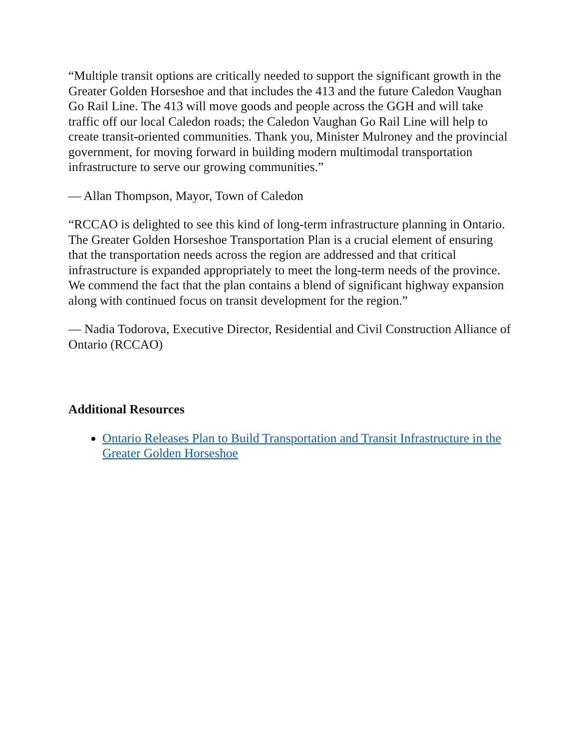“Multiple transit options are critically needed to support the significant growth in the Greater Golden Horseshoe and that includes the 413 and the future Caledon Vaughan Go Rail Line. The 413 will move goods and people across the GGH and will take traffic off our local Caledon roads; the Caledon Vaughan Go Rail Line will help to create transit-oriented communities. Thank you, Minister Mulroney and the provincial government, for moving forward in building modern multimodal transportation infrastructure to serve our growing communities.”
— Allan Thompson, Mayor, Town of Caledon
“RCCAO is delighted to see this kind of long-term infrastructure planning in Ontario. The Greater Golden Horseshoe Transportation Plan is a crucial element of ensuring that the transportation needs across the region are addressed and that critical infrastructure is expanded appropriately to meet the long-term needs of the province. We commend the fact that the plan contains a blend of significant highway expansion along with continued focus on transit development for the region.”
— Nadia Todorova, Executive Director, Residential and Civil Construction Alliance of Ontario (RCCAO)
Additional Resources
Ontario Releases Plan to Build Transportation and Transit Infrastructure in the Greater Golden Horseshoe